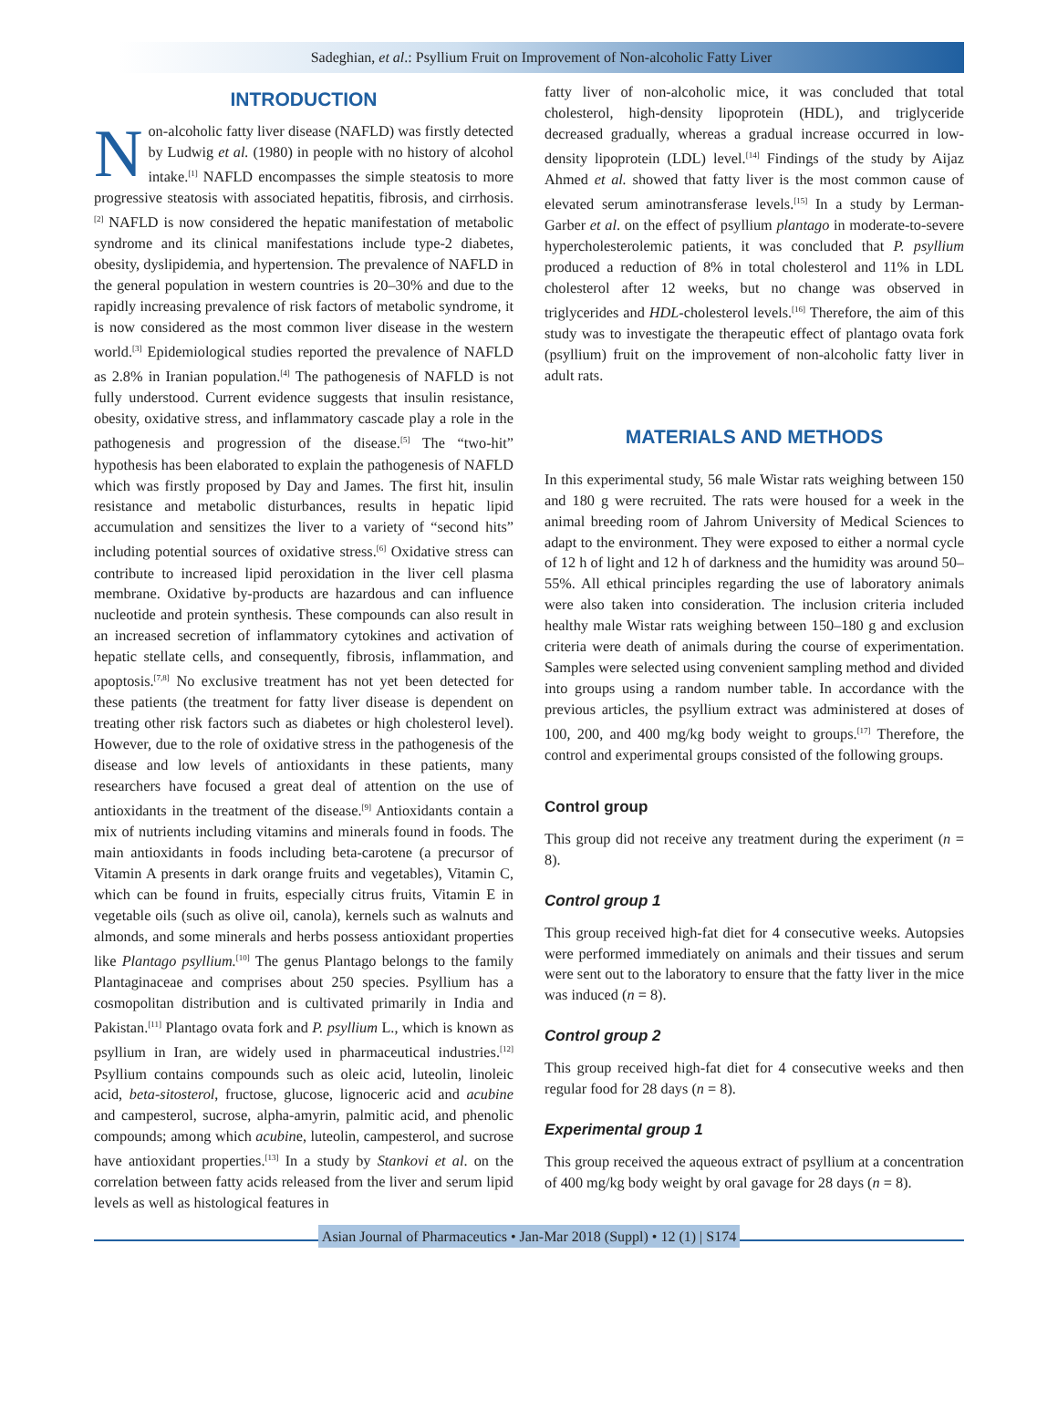Sadeghian, et al.: Psyllium Fruit on Improvement of Non-alcoholic Fatty Liver
INTRODUCTION
Non-alcoholic fatty liver disease (NAFLD) was firstly detected by Ludwig et al. (1980) in people with no history of alcohol intake.<sup>[1]</sup> NAFLD encompasses the simple steatosis to more progressive steatosis with associated hepatitis, fibrosis, and cirrhosis.<sup>[2]</sup> NAFLD is now considered the hepatic manifestation of metabolic syndrome and its clinical manifestations include type-2 diabetes, obesity, dyslipidemia, and hypertension. The prevalence of NAFLD in the general population in western countries is 20–30% and due to the rapidly increasing prevalence of risk factors of metabolic syndrome, it is now considered as the most common liver disease in the western world.<sup>[3]</sup> Epidemiological studies reported the prevalence of NAFLD as 2.8% in Iranian population.<sup>[4]</sup> The pathogenesis of NAFLD is not fully understood. Current evidence suggests that insulin resistance, obesity, oxidative stress, and inflammatory cascade play a role in the pathogenesis and progression of the disease.<sup>[5]</sup> The “two-hit” hypothesis has been elaborated to explain the pathogenesis of NAFLD which was firstly proposed by Day and James. The first hit, insulin resistance and metabolic disturbances, results in hepatic lipid accumulation and sensitizes the liver to a variety of “second hits” including potential sources of oxidative stress.<sup>[6]</sup> Oxidative stress can contribute to increased lipid peroxidation in the liver cell plasma membrane. Oxidative by-products are hazardous and can influence nucleotide and protein synthesis. These compounds can also result in an increased secretion of inflammatory cytokines and activation of hepatic stellate cells, and consequently, fibrosis, inflammation, and apoptosis.<sup>[7,8]</sup> No exclusive treatment has not yet been detected for these patients (the treatment for fatty liver disease is dependent on treating other risk factors such as diabetes or high cholesterol level). However, due to the role of oxidative stress in the pathogenesis of the disease and low levels of antioxidants in these patients, many researchers have focused a great deal of attention on the use of antioxidants in the treatment of the disease.<sup>[9]</sup> Antioxidants contain a mix of nutrients including vitamins and minerals found in foods. The main antioxidants in foods including beta-carotene (a precursor of Vitamin A presents in dark orange fruits and vegetables), Vitamin C, which can be found in fruits, especially citrus fruits, Vitamin E in vegetable oils (such as olive oil, canola), kernels such as walnuts and almonds, and some minerals and herbs possess antioxidant properties like Plantago psyllium.<sup>[10]</sup> The genus Plantago belongs to the family Plantaginaceae and comprises about 250 species. Psyllium has a cosmopolitan distribution and is cultivated primarily in India and Pakistan.<sup>[11]</sup> Plantago ovata fork and P. psyllium L., which is known as psyllium in Iran, are widely used in pharmaceutical industries.<sup>[12]</sup> Psyllium contains compounds such as oleic acid, luteolin, linoleic acid, beta-sitosterol, fructose, glucose, lignoceric acid and acubine and campesterol, sucrose, alpha-amyrin, palmitic acid, and phenolic compounds; among which acubine, luteolin, campesterol, and sucrose have antioxidant properties.<sup>[13]</sup> In a study by Stankovi et al. on the correlation between fatty acids released from the liver and serum lipid levels as well as histological features in
fatty liver of non-alcoholic mice, it was concluded that total cholesterol, high-density lipoprotein (HDL), and triglyceride decreased gradually, whereas a gradual increase occurred in low-density lipoprotein (LDL) level.<sup>[14]</sup> Findings of the study by Aijaz Ahmed et al. showed that fatty liver is the most common cause of elevated serum aminotransferase levels.<sup>[15]</sup> In a study by Lerman-Garber et al. on the effect of psyllium plantago in moderate-to-severe hypercholesterolemic patients, it was concluded that P. psyllium produced a reduction of 8% in total cholesterol and 11% in LDL cholesterol after 12 weeks, but no change was observed in triglycerides and HDL-cholesterol levels.<sup>[16]</sup> Therefore, the aim of this study was to investigate the therapeutic effect of plantago ovata fork (psyllium) fruit on the improvement of non-alcoholic fatty liver in adult rats.
MATERIALS AND METHODS
In this experimental study, 56 male Wistar rats weighing between 150 and 180 g were recruited. The rats were housed for a week in the animal breeding room of Jahrom University of Medical Sciences to adapt to the environment. They were exposed to either a normal cycle of 12 h of light and 12 h of darkness and the humidity was around 50–55%. All ethical principles regarding the use of laboratory animals were also taken into consideration. The inclusion criteria included healthy male Wistar rats weighing between 150–180 g and exclusion criteria were death of animals during the course of experimentation. Samples were selected using convenient sampling method and divided into groups using a random number table. In accordance with the previous articles, the psyllium extract was administered at doses of 100, 200, and 400 mg/kg body weight to groups.<sup>[17]</sup> Therefore, the control and experimental groups consisted of the following groups.
Control group
This group did not receive any treatment during the experiment (n = 8).
Control group 1
This group received high-fat diet for 4 consecutive weeks. Autopsies were performed immediately on animals and their tissues and serum were sent out to the laboratory to ensure that the fatty liver in the mice was induced (n = 8).
Control group 2
This group received high-fat diet for 4 consecutive weeks and then regular food for 28 days (n = 8).
Experimental group 1
This group received the aqueous extract of psyllium at a concentration of 400 mg/kg body weight by oral gavage for 28 days (n = 8).
Asian Journal of Pharmaceutics • Jan-Mar 2018 (Suppl) • 12 (1) | S174